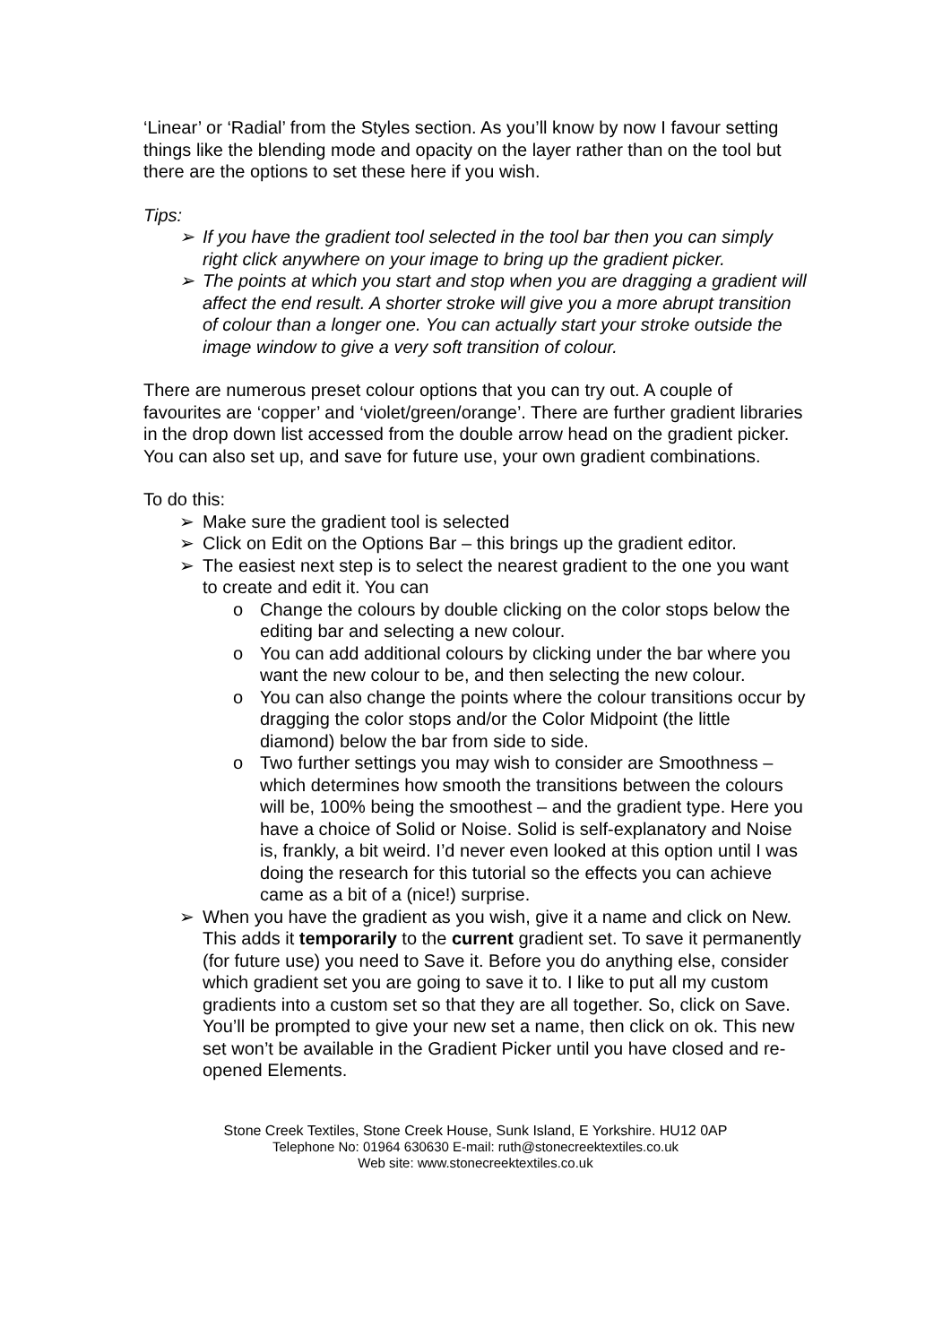‘Linear’ or ‘Radial’ from the Styles section. As you’ll know by now I favour setting things like the blending mode and opacity on the layer rather than on the tool but there are the options to set these here if you wish.
Tips:
➢ If you have the gradient tool selected in the tool bar then you can simply right click anywhere on your image to bring up the gradient picker.
➢ The points at which you start and stop when you are dragging a gradient will affect the end result. A shorter stroke will give you a more abrupt transition of colour than a longer one. You can actually start your stroke outside the image window to give a very soft transition of colour.
There are numerous preset colour options that you can try out. A couple of favourites are ‘copper’ and ‘violet/green/orange’. There are further gradient libraries in the drop down list accessed from the double arrow head on the gradient picker. You can also set up, and save for future use, your own gradient combinations.
To do this:
➢ Make sure the gradient tool is selected
➢ Click on Edit on the Options Bar – this brings up the gradient editor.
➢ The easiest next step is to select the nearest gradient to the one you want to create and edit it. You can
o Change the colours by double clicking on the color stops below the editing bar and selecting a new colour.
o You can add additional colours by clicking under the bar where you want the new colour to be, and then selecting the new colour.
o You can also change the points where the colour transitions occur by dragging the color stops and/or the Color Midpoint (the little diamond) below the bar from side to side.
o Two further settings you may wish to consider are Smoothness – which determines how smooth the transitions between the colours will be, 100% being the smoothest – and the gradient type. Here you have a choice of Solid or Noise. Solid is self-explanatory and Noise is, frankly, a bit weird. I’d never even looked at this option until I was doing the research for this tutorial so the effects you can achieve came as a bit of a (nice!) surprise.
➢ When you have the gradient as you wish, give it a name and click on New. This adds it temporarily to the current gradient set. To save it permanently (for future use) you need to Save it. Before you do anything else, consider which gradient set you are going to save it to. I like to put all my custom gradients into a custom set so that they are all together. So, click on Save. You’ll be prompted to give your new set a name, then click on ok. This new set won’t be available in the Gradient Picker until you have closed and re-opened Elements.
Stone Creek Textiles, Stone Creek House, Sunk Island, E Yorkshire. HU12 0AP
Telephone No: 01964 630630 E-mail: ruth@stonecreektextiles.co.uk
Web site: www.stonecreektextiles.co.uk